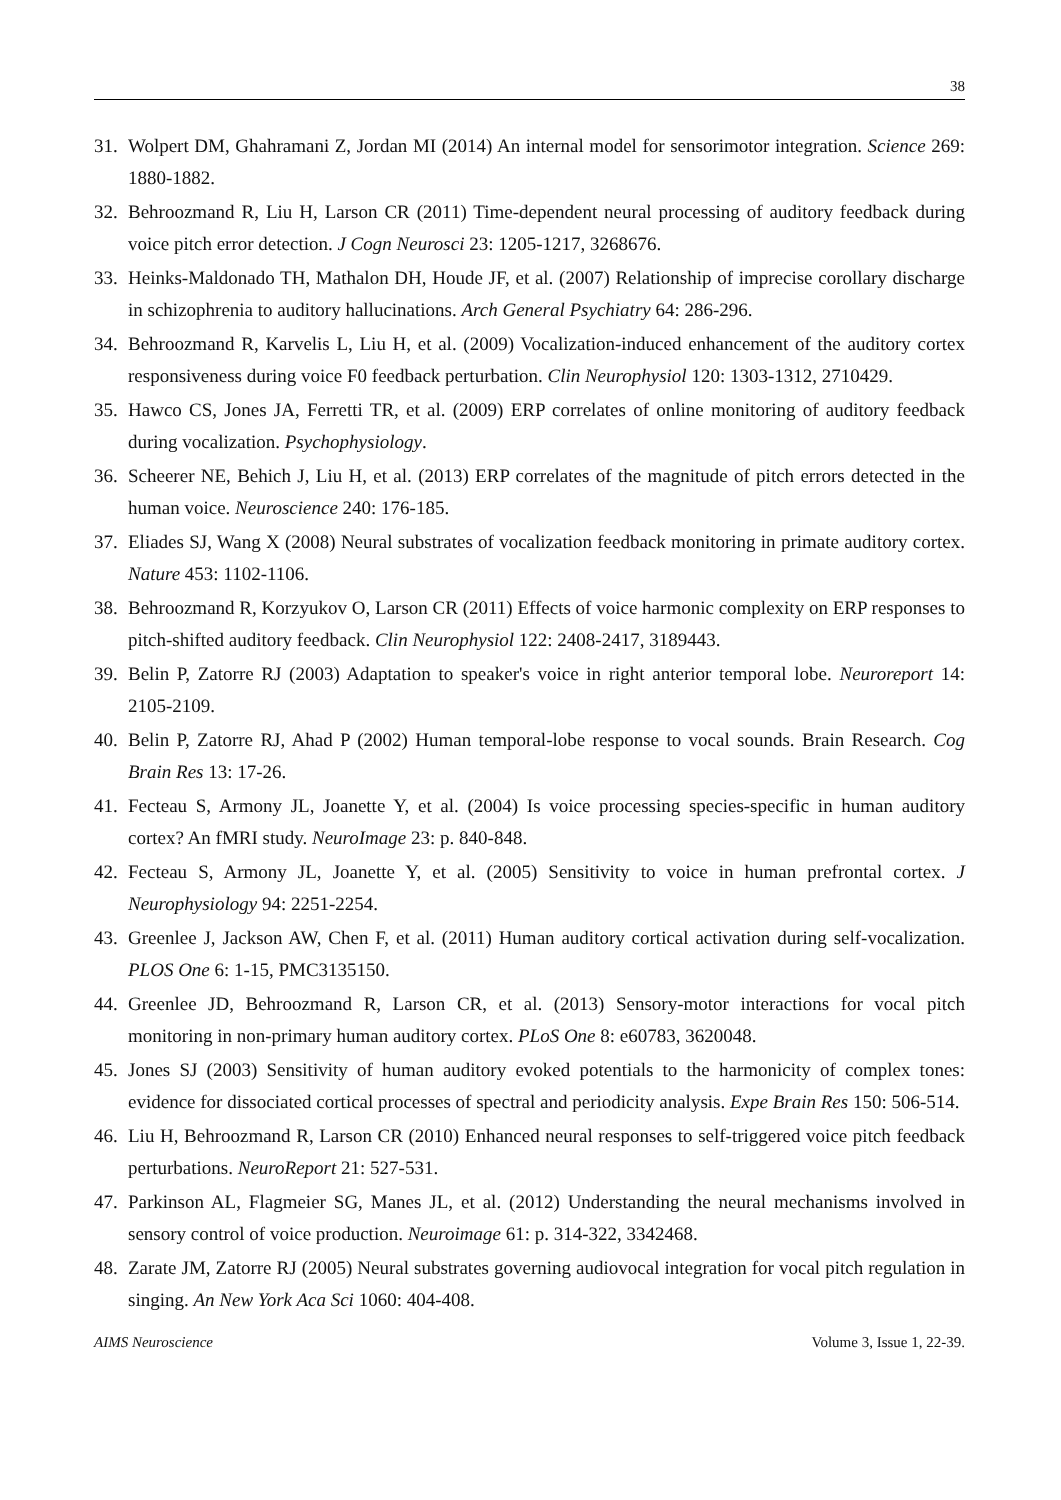38
31. Wolpert DM, Ghahramani Z, Jordan MI (2014) An internal model for sensorimotor integration. Science 269: 1880-1882.
32. Behroozmand R, Liu H, Larson CR (2011) Time-dependent neural processing of auditory feedback during voice pitch error detection. J Cogn Neurosci 23: 1205-1217, 3268676.
33. Heinks-Maldonado TH, Mathalon DH, Houde JF, et al. (2007) Relationship of imprecise corollary discharge in schizophrenia to auditory hallucinations. Arch General Psychiatry 64: 286-296.
34. Behroozmand R, Karvelis L, Liu H, et al. (2009) Vocalization-induced enhancement of the auditory cortex responsiveness during voice F0 feedback perturbation. Clin Neurophysiol 120: 1303-1312, 2710429.
35. Hawco CS, Jones JA, Ferretti TR, et al. (2009) ERP correlates of online monitoring of auditory feedback during vocalization. Psychophysiology.
36. Scheerer NE, Behich J, Liu H, et al. (2013) ERP correlates of the magnitude of pitch errors detected in the human voice. Neuroscience 240: 176-185.
37. Eliades SJ, Wang X (2008) Neural substrates of vocalization feedback monitoring in primate auditory cortex. Nature 453: 1102-1106.
38. Behroozmand R, Korzyukov O, Larson CR (2011) Effects of voice harmonic complexity on ERP responses to pitch-shifted auditory feedback. Clin Neurophysiol 122: 2408-2417, 3189443.
39. Belin P, Zatorre RJ (2003) Adaptation to speaker's voice in right anterior temporal lobe. Neuroreport 14: 2105-2109.
40. Belin P, Zatorre RJ, Ahad P (2002) Human temporal-lobe response to vocal sounds. Brain Research. Cog Brain Res 13: 17-26.
41. Fecteau S, Armony JL, Joanette Y, et al. (2004) Is voice processing species-specific in human auditory cortex? An fMRI study. NeuroImage 23: p. 840-848.
42. Fecteau S, Armony JL, Joanette Y, et al. (2005) Sensitivity to voice in human prefrontal cortex. J Neurophysiology 94: 2251-2254.
43. Greenlee J, Jackson AW, Chen F, et al. (2011) Human auditory cortical activation during self-vocalization. PLOS One 6: 1-15, PMC3135150.
44. Greenlee JD, Behroozmand R, Larson CR, et al. (2013) Sensory-motor interactions for vocal pitch monitoring in non-primary human auditory cortex. PLoS One 8: e60783, 3620048.
45. Jones SJ (2003) Sensitivity of human auditory evoked potentials to the harmonicity of complex tones: evidence for dissociated cortical processes of spectral and periodicity analysis. Expe Brain Res 150: 506-514.
46. Liu H, Behroozmand R, Larson CR (2010) Enhanced neural responses to self-triggered voice pitch feedback perturbations. NeuroReport 21: 527-531.
47. Parkinson AL, Flagmeier SG, Manes JL, et al. (2012) Understanding the neural mechanisms involved in sensory control of voice production. Neuroimage 61: p. 314-322, 3342468.
48. Zarate JM, Zatorre RJ (2005) Neural substrates governing audiovocal integration for vocal pitch regulation in singing. An New York Aca Sci 1060: 404-408.
AIMS Neuroscience Volume 3, Issue 1, 22-39.